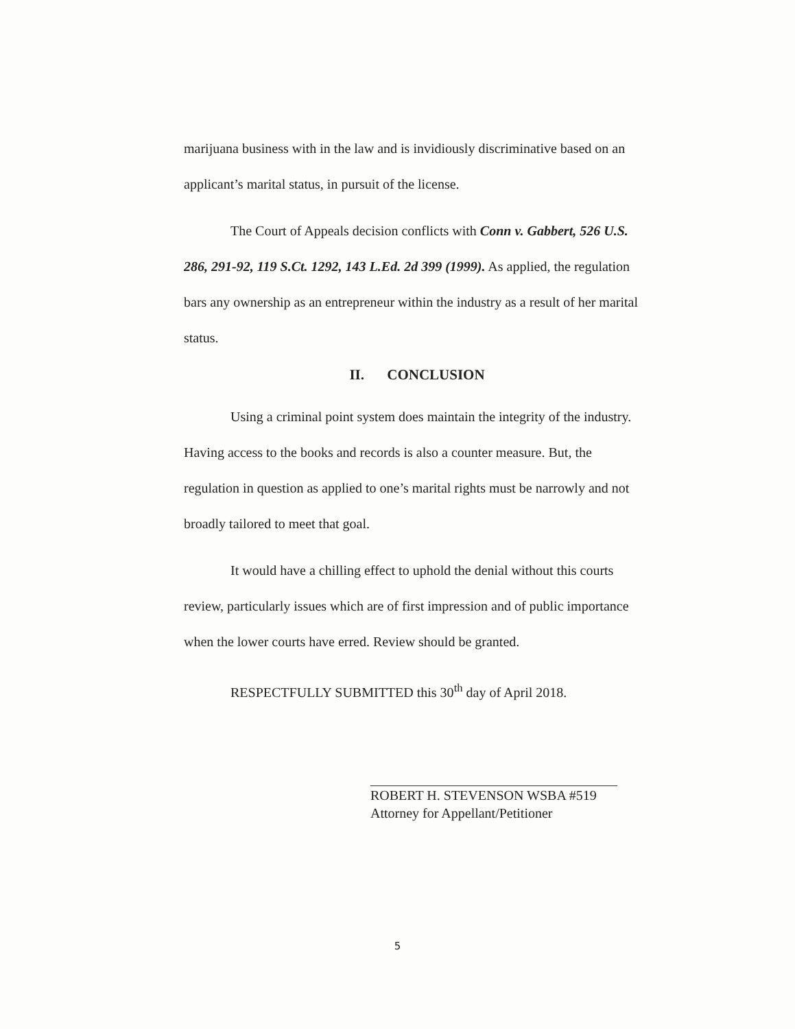marijuana business with in the law and is invidiously discriminative based on an applicant’s marital status, in pursuit of the license.
The Court of Appeals decision conflicts with Conn v. Gabbert, 526 U.S. 286, 291-92, 119 S.Ct. 1292, 143 L.Ed. 2d 399 (1999). As applied, the regulation bars any ownership as an entrepreneur within the industry as a result of her marital status.
II. CONCLUSION
Using a criminal point system does maintain the integrity of the industry. Having access to the books and records is also a counter measure. But, the regulation in question as applied to one’s marital rights must be narrowly and not broadly tailored to meet that goal.
It would have a chilling effect to uphold the denial without this courts review, particularly issues which are of first impression and of public importance when the lower courts have erred. Review should be granted.
RESPECTFULLY SUBMITTED this 30<sup>th</sup> day of April 2018.
ROBERT H. STEVENSON WSBA #519
Attorney for Appellant/Petitioner
5